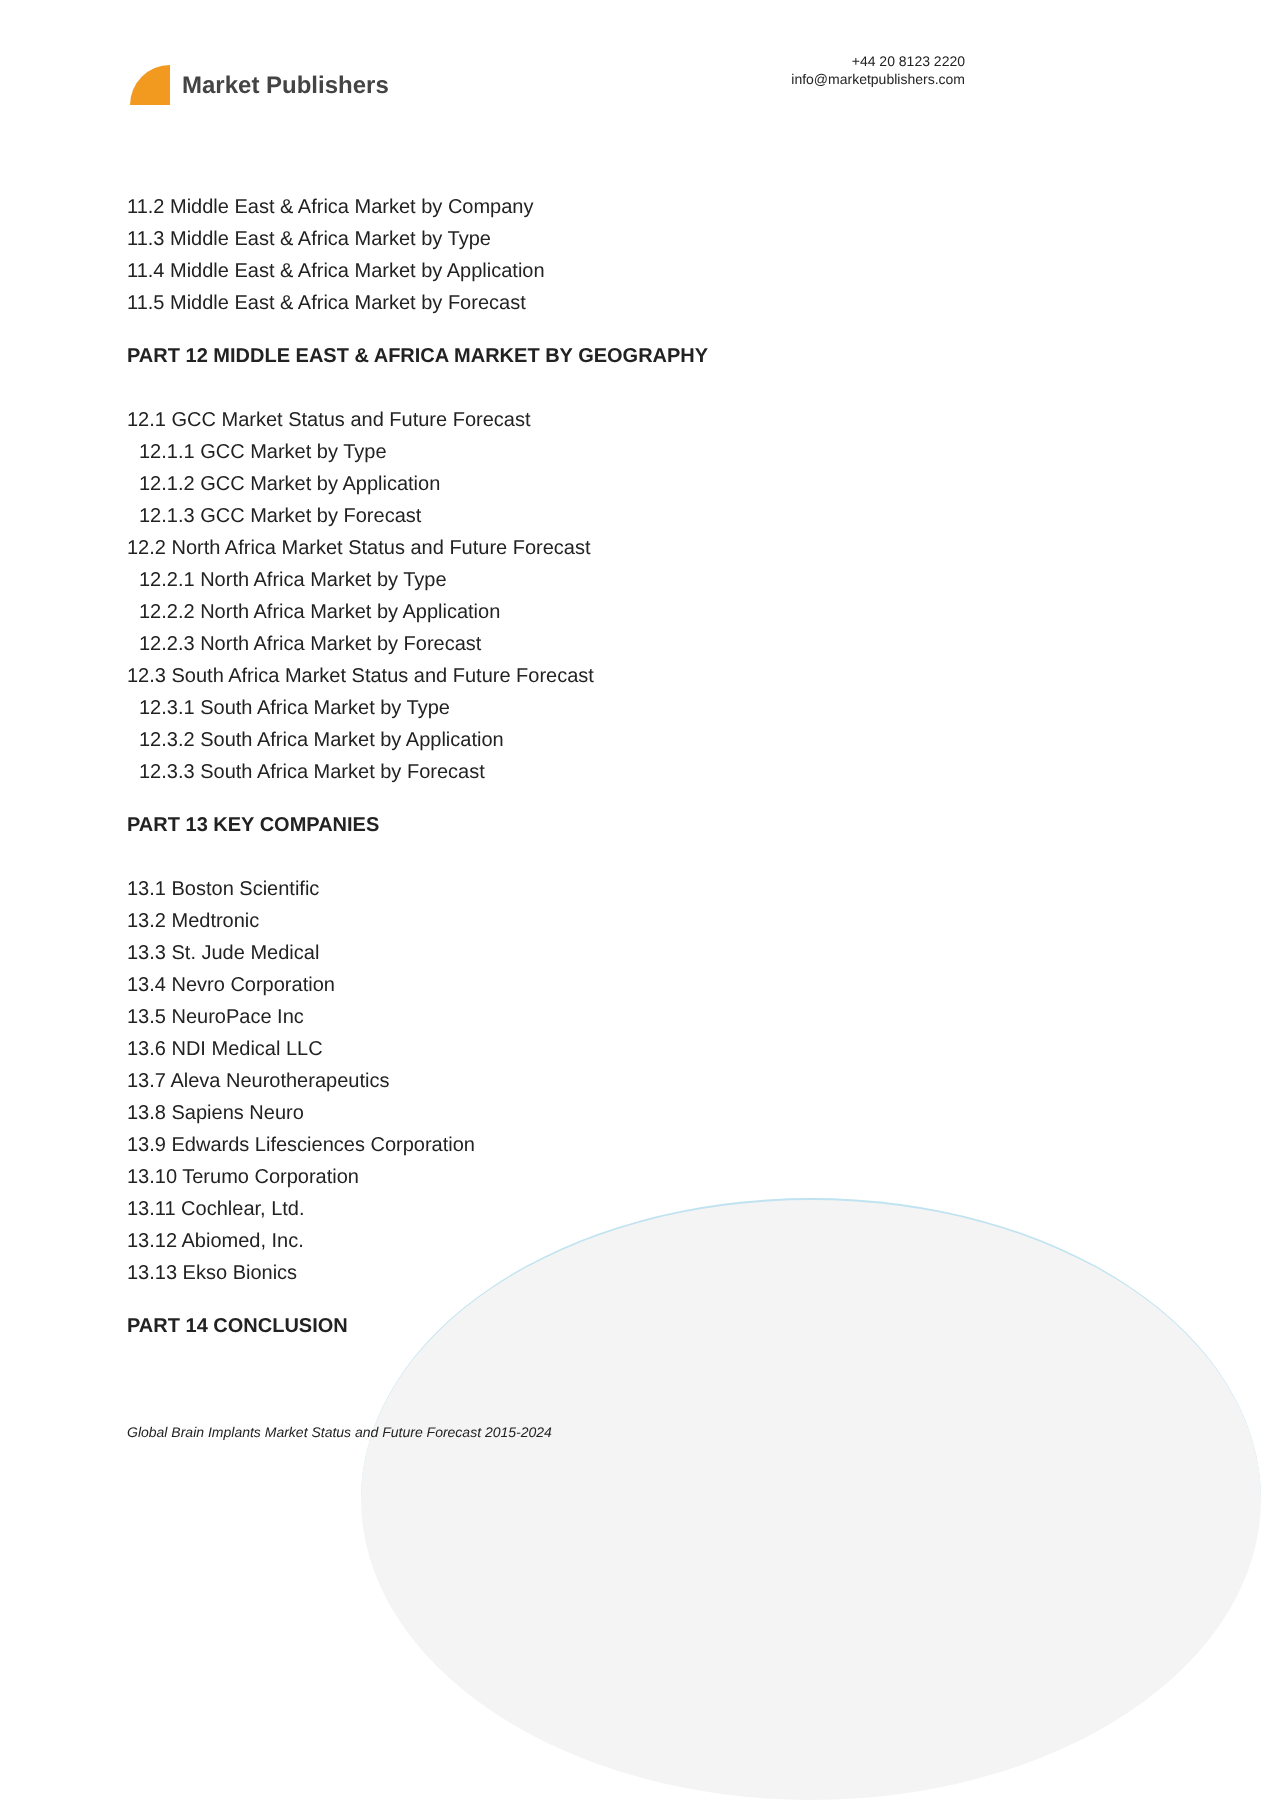Market Publishers
+44 20 8123 2220
info@marketpublishers.com
11.2 Middle East & Africa Market by Company
11.3 Middle East & Africa Market by Type
11.4 Middle East & Africa Market by Application
11.5 Middle East & Africa Market by Forecast
PART 12 MIDDLE EAST & AFRICA MARKET BY GEOGRAPHY
12.1 GCC Market Status and Future Forecast
12.1.1 GCC Market by Type
12.1.2 GCC Market by Application
12.1.3 GCC Market by Forecast
12.2 North Africa Market Status and Future Forecast
12.2.1 North Africa Market by Type
12.2.2 North Africa Market by Application
12.2.3 North Africa Market by Forecast
12.3 South Africa Market Status and Future Forecast
12.3.1 South Africa Market by Type
12.3.2 South Africa Market by Application
12.3.3 South Africa Market by Forecast
PART 13 KEY COMPANIES
13.1 Boston Scientific
13.2 Medtronic
13.3 St. Jude Medical
13.4 Nevro Corporation
13.5 NeuroPace Inc
13.6 NDI Medical LLC
13.7 Aleva Neurotherapeutics
13.8 Sapiens Neuro
13.9 Edwards Lifesciences Corporation
13.10 Terumo Corporation
13.11 Cochlear, Ltd.
13.12 Abiomed, Inc.
13.13 Ekso Bionics
PART 14 CONCLUSION
Global Brain Implants Market Status and Future Forecast 2015-2024